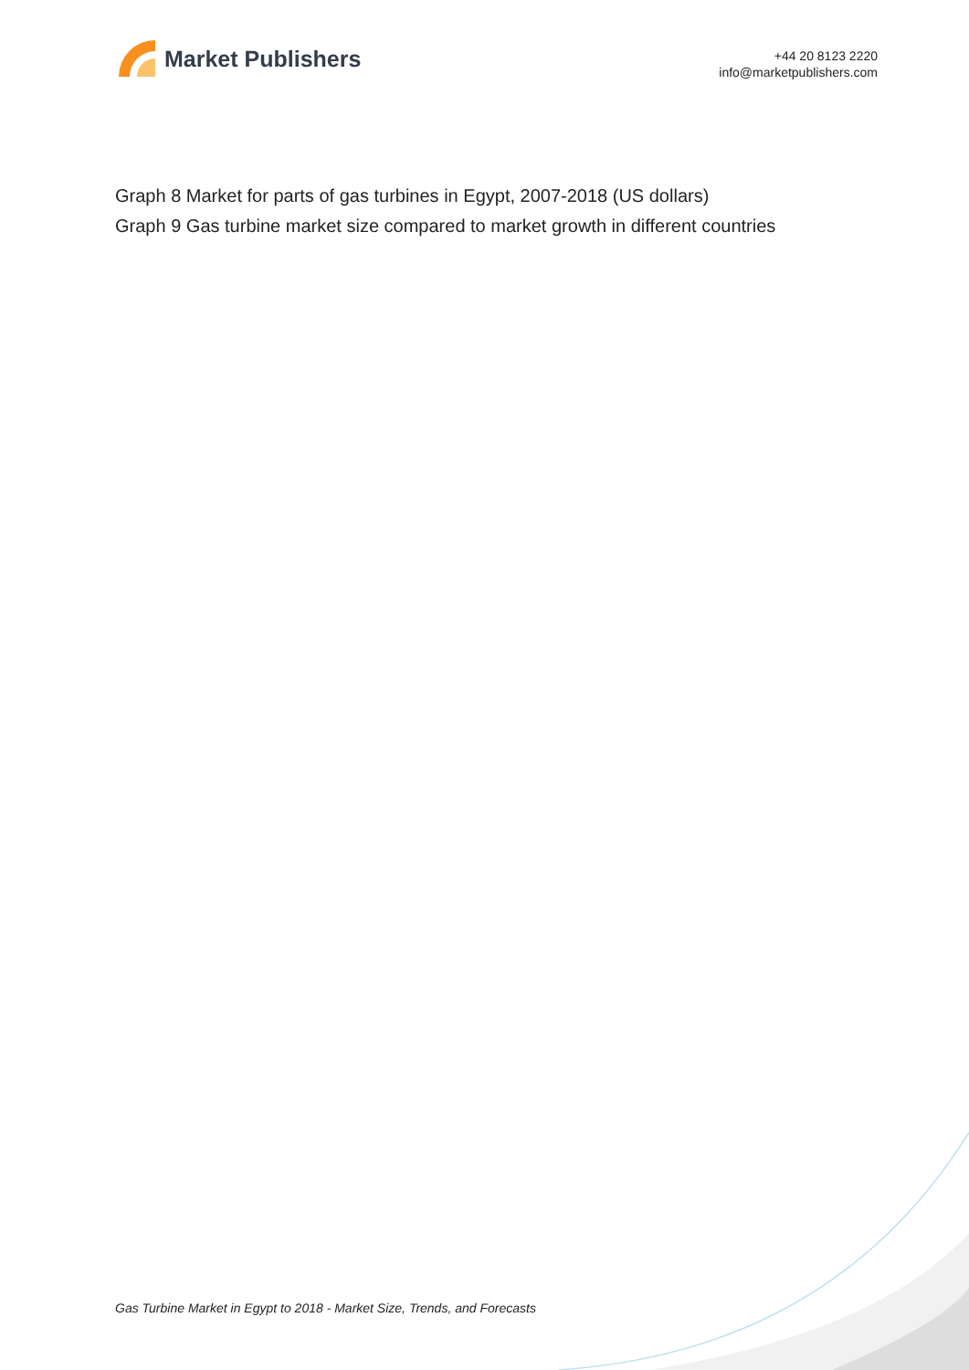Market Publishers
+44 20 8123 2220
info@marketpublishers.com
Graph 8 Market for parts of gas turbines in Egypt, 2007-2018 (US dollars)
Graph 9 Gas turbine market size compared to market growth in different countries
Gas Turbine Market in Egypt to 2018 - Market Size, Trends, and Forecasts